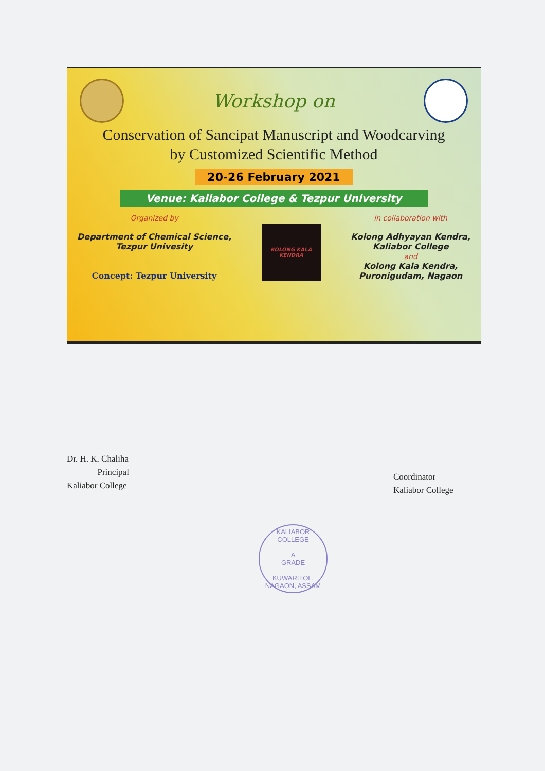Workshop on
Conservation of Sancipat Manuscript and Woodcarving
by Customized Scientific Method
20-26 February 2021
Venue: Kaliabor College & Tezpur University
Organized by
Department of Chemical Science,
Tezpur Univesity
Concept: Tezpur University
KOLONG KALA KENDRA
in collaboration with
Kolong Adhyayan Kendra,
Kaliabor College
and
Kolong Kala Kendra,
Puronigudam, Nagaon
Dr. H. K. Chaliha
Principal
Kaliabor College
Coordinator
Kaliabor College
KALIABOR COLLEGE
A
GRADE
KUWARITOL, NAGAON, ASSAM